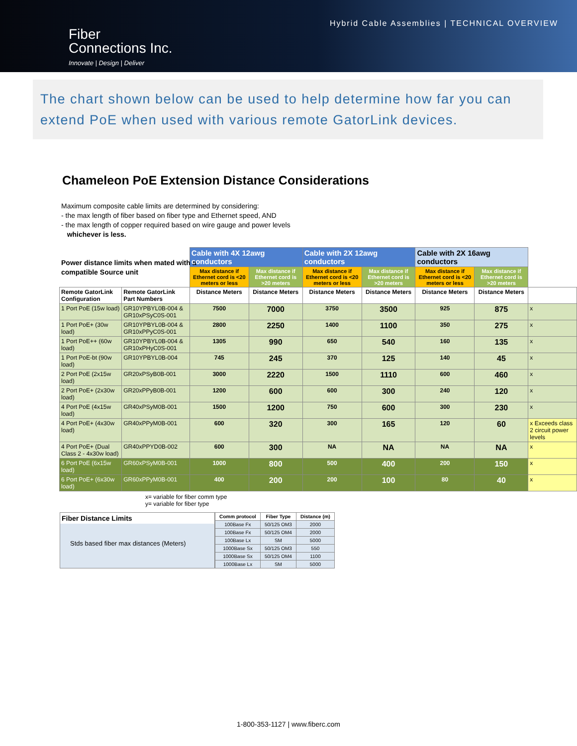Fiber
Connections Inc.
Innovate | Design | Deliver
Hybrid Cable Assemblies | TECHNICAL OVERVIEW
The chart shown below can be used to help determine how far you can extend PoE when used with various remote GatorLink devices.
Chameleon PoE Extension Distance Considerations
Maximum composite cable limits are determined by considering:
- the max length of fiber based on fiber type and Ethernet speed, AND
- the max length of copper required based on wire gauge and power levels
whichever is less.
Power distance limits when mated with a compatible Source unit
| | | Cable with 4X 12awg conductors | | Cable with 2X 12awg conductors | | Cable with 2X 16awg conductors | | |
| --- | --- | --- | --- | --- | --- | --- | --- | --- |
| | | Max distance if Ethernet cord is <20 meters or less | Max distance if Ethernet cord is >20 meters | Max distance if Ethernet cord is <20 meters or less | Max distance if Ethernet cord is >20 meters | Max distance if Ethernet cord is <20 meters or less | Max distance if Ethernet cord is >20 meters | |
| Remote GatorLink Configuration | Remote GatorLink Part Numbers | Distance Meters | Distance Meters | Distance Meters | Distance Meters | Distance Meters | Distance Meters | |
| 1 Port PoE (15w load) | GR10YPBYL0B-004 & GR10xPSyC0S-001 | 7500 | 7000 | 3750 | 3500 | 925 | 875 | x |
| 1 Port PoE+ (30w load) | GR10YPBYL0B-004 & GR10xPPyC0S-001 | 2800 | 2250 | 1400 | 1100 | 350 | 275 | x |
| 1 Port PoE++ (60w load) | GR10YPBYL0B-004 & GR10xPHyC0S-001 | 1305 | 990 | 650 | 540 | 160 | 135 | x |
| 1 Port PoE-bt (90w load) | GR10YPBYL0B-004 | 745 | 245 | 370 | 125 | 140 | 45 | x |
| 2 Port PoE (2x15w load) | GR20xPSyB0B-001 | 3000 | 2220 | 1500 | 1110 | 600 | 460 | x |
| 2 Port PoE+ (2x30w load) | GR20xPPyB0B-001 | 1200 | 600 | 600 | 300 | 240 | 120 | x |
| 4 Port PoE (4x15w load) | GR40xPSyM0B-001 | 1500 | 1200 | 750 | 600 | 300 | 230 | x |
| 4 Port PoE+ (4x30w load) | GR40xPPyM0B-001 | 600 | 320 | 300 | 165 | 120 | 60 | x Exceeds class 2 circuit power levels |
| 4 Port PoE+ (Dual Class 2 - 4x30w load) | GR40xPPYD0B-002 | 600 | 300 | NA | NA | NA | NA | x |
| 6 Port PoE (6x15w load) | GR60xPSyM0B-001 | 1000 | 800 | 500 | 400 | 200 | 150 | x |
| 6 Port PoE+ (6x30w load) | GR60xPPyM0B-001 | 400 | 200 | 200 | 100 | 80 | 40 | x |
x= variable for fiber comm type
y= variable for fiber type
Fiber Distance Limits
Stds based fiber max distances (Meters)
| Comm protocol | Fiber Type | Distance (m) |
| --- | --- | --- |
| 100Base Fx | 50/125 OM3 | 2000 |
| 100Base Fx | 50/125 OM4 | 2000 |
| 100Base Lx | SM | 5000 |
| 1000Base Sx | 50/125 OM3 | 550 |
| 1000Base Sx | 50/125 OM4 | 1100 |
| 1000Base Lx | SM | 5000 |
1-800-353-1127 | www.fiberc.com